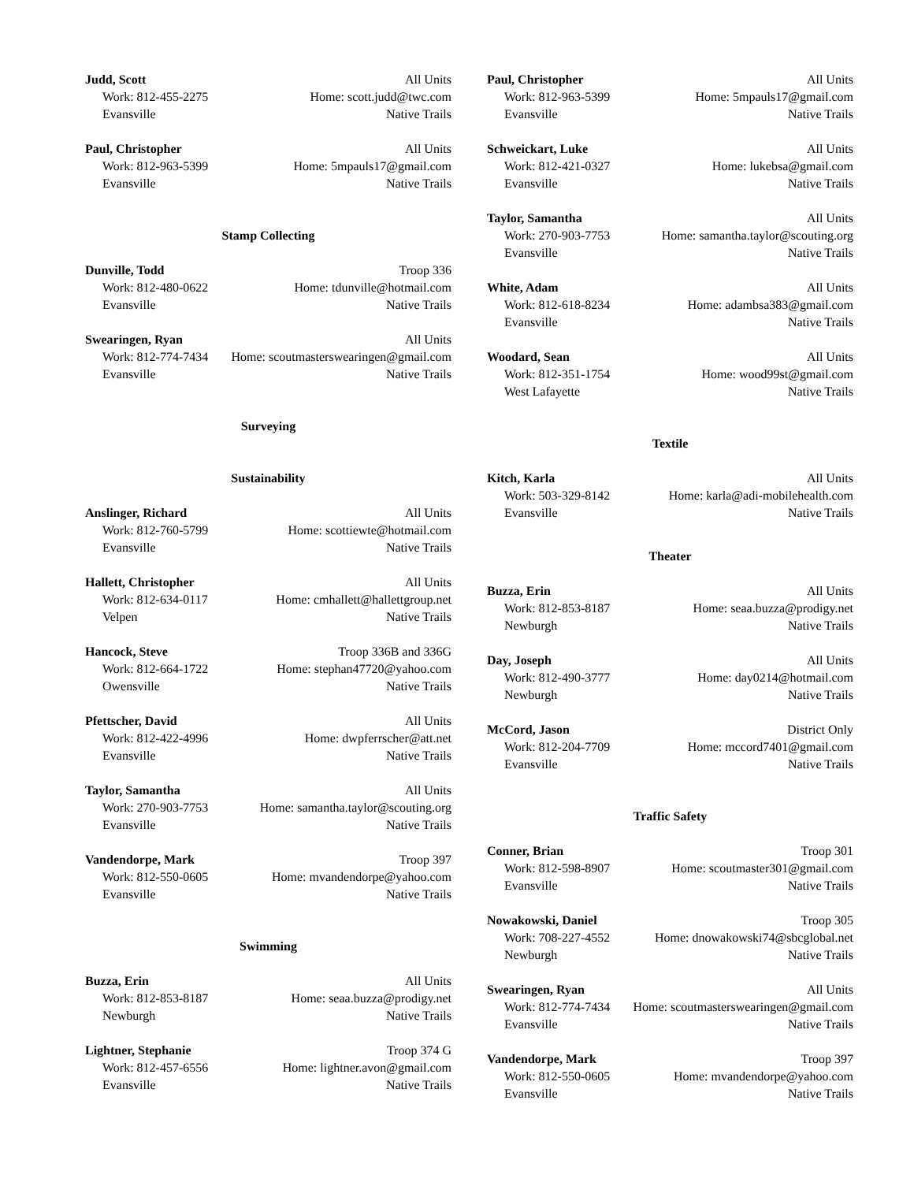Judd, Scott All Units
Work: 812-455-2275 Home: scott.judd@twc.com
Evansville Native Trails
Paul, Christopher All Units
Work: 812-963-5399 Home: 5mpauls17@gmail.com
Evansville Native Trails
Stamp Collecting
Dunville, Todd Troop 336
Work: 812-480-0622 Home: tdunville@hotmail.com
Evansville Native Trails
Swearingen, Ryan All Units
Work: 812-774-7434 Home: scoutmasterswearingen@gmail.com
Evansville Native Trails
Surveying
Sustainability
Anslinger, Richard All Units
Work: 812-760-5799 Home: scottiewte@hotmail.com
Evansville Native Trails
Hallett, Christopher All Units
Work: 812-634-0117 Home: cmhallett@hallettgroup.net
Velpen Native Trails
Hancock, Steve Troop 336B and 336G
Work: 812-664-1722 Home: stephan47720@yahoo.com
Owensville Native Trails
Pfettscher, David All Units
Work: 812-422-4996 Home: dwpferrscher@att.net
Evansville Native Trails
Taylor, Samantha All Units
Work: 270-903-7753 Home: samantha.taylor@scouting.org
Evansville Native Trails
Vandendorpe, Mark Troop 397
Work: 812-550-0605 Home: mvandendorpe@yahoo.com
Evansville Native Trails
Swimming
Buzza, Erin All Units
Work: 812-853-8187 Home: seaa.buzza@prodigy.net
Newburgh Native Trails
Lightner, Stephanie Troop 374 G
Work: 812-457-6556 Home: lightner.avon@gmail.com
Evansville Native Trails
Paul, Christopher All Units
Work: 812-963-5399 Home: 5mpauls17@gmail.com
Evansville Native Trails
Schweickart, Luke All Units
Work: 812-421-0327 Home: lukebsa@gmail.com
Evansville Native Trails
Taylor, Samantha All Units
Work: 270-903-7753 Home: samantha.taylor@scouting.org
Evansville Native Trails
White, Adam All Units
Work: 812-618-8234 Home: adambsa383@gmail.com
Evansville Native Trails
Woodard, Sean All Units
Work: 812-351-1754 Home: wood99st@gmail.com
West Lafayette Native Trails
Textile
Kitch, Karla All Units
Work: 503-329-8142 Home: karla@adi-mobilehealth.com
Evansville Native Trails
Theater
Buzza, Erin All Units
Work: 812-853-8187 Home: seaa.buzza@prodigy.net
Newburgh Native Trails
Day, Joseph All Units
Work: 812-490-3777 Home: day0214@hotmail.com
Newburgh Native Trails
McCord, Jason District Only
Work: 812-204-7709 Home: mccord7401@gmail.com
Evansville Native Trails
Traffic Safety
Conner, Brian Troop 301
Work: 812-598-8907 Home: scoutmaster301@gmail.com
Evansville Native Trails
Nowakowski, Daniel Troop 305
Work: 708-227-4552 Home: dnowakowski74@sbcglobal.net
Newburgh Native Trails
Swearingen, Ryan All Units
Work: 812-774-7434 Home: scoutmasterswearingen@gmail.com
Evansville Native Trails
Vandendorpe, Mark Troop 397
Work: 812-550-0605 Home: mvandendorpe@yahoo.com
Evansville Native Trails